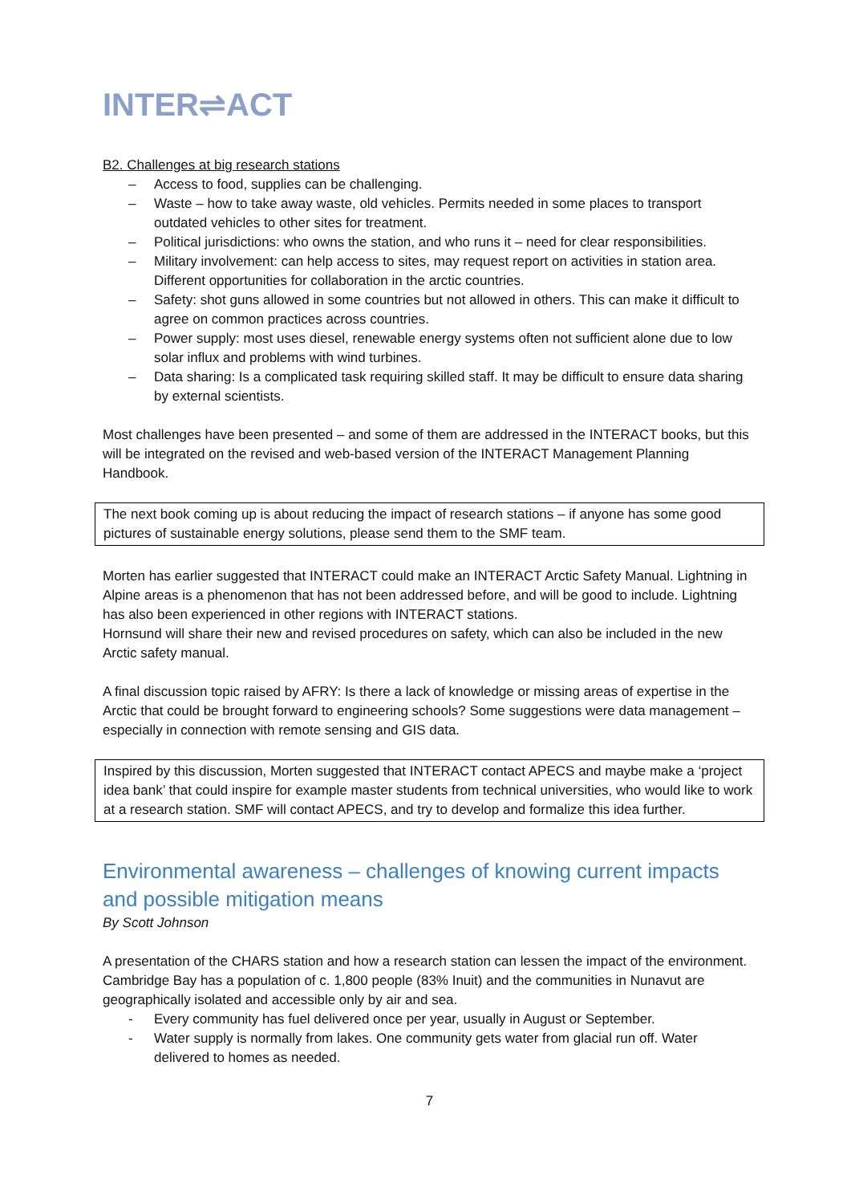INTER⇌ACT
B2. Challenges at big research stations
– Access to food, supplies can be challenging.
– Waste – how to take away waste, old vehicles. Permits needed in some places to transport outdated vehicles to other sites for treatment.
– Political jurisdictions: who owns the station, and who runs it – need for clear responsibilities.
– Military involvement: can help access to sites, may request report on activities in station area. Different opportunities for collaboration in the arctic countries.
– Safety: shot guns allowed in some countries but not allowed in others. This can make it difficult to agree on common practices across countries.
– Power supply: most uses diesel, renewable energy systems often not sufficient alone due to low solar influx and problems with wind turbines.
– Data sharing: Is a complicated task requiring skilled staff. It may be difficult to ensure data sharing by external scientists.
Most challenges have been presented – and some of them are addressed in the INTERACT books, but this will be integrated on the revised and web-based version of the INTERACT Management Planning Handbook.
The next book coming up is about reducing the impact of research stations – if anyone has some good pictures of sustainable energy solutions, please send them to the SMF team.
Morten has earlier suggested that INTERACT could make an INTERACT Arctic Safety Manual. Lightning in Alpine areas is a phenomenon that has not been addressed before, and will be good to include. Lightning has also been experienced in other regions with INTERACT stations.
Hornsund will share their new and revised procedures on safety, which can also be included in the new Arctic safety manual.
A final discussion topic raised by AFRY: Is there a lack of knowledge or missing areas of expertise in the Arctic that could be brought forward to engineering schools? Some suggestions were data management – especially in connection with remote sensing and GIS data.
Inspired by this discussion, Morten suggested that INTERACT contact APECS and maybe make a ‘project idea bank’ that could inspire for example master students from technical universities, who would like to work at a research station. SMF will contact APECS, and try to develop and formalize this idea further.
Environmental awareness – challenges of knowing current impacts and possible mitigation means
By Scott Johnson
A presentation of the CHARS station and how a research station can lessen the impact of the environment. Cambridge Bay has a population of c. 1,800 people (83% Inuit) and the communities in Nunavut are geographically isolated and accessible only by air and sea.
- Every community has fuel delivered once per year, usually in August or September.
- Water supply is normally from lakes. One community gets water from glacial run off. Water delivered to homes as needed.
7